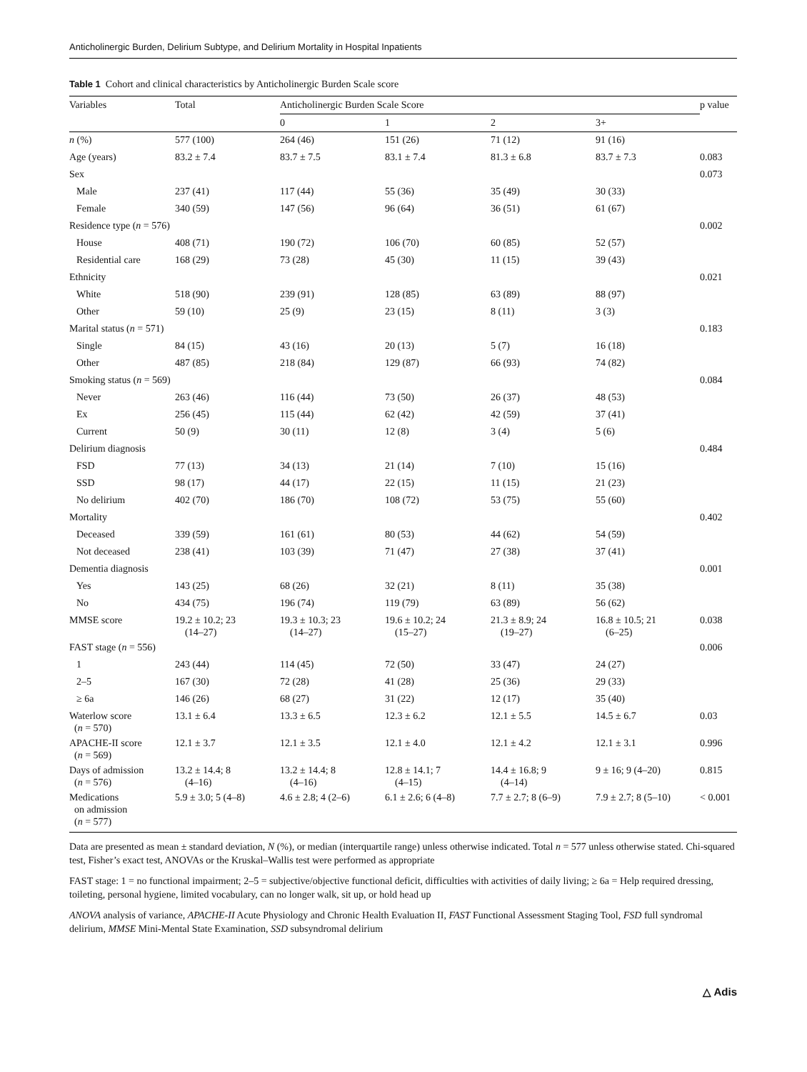Anticholinergic Burden, Delirium Subtype, and Delirium Mortality in Hospital Inpatients
Table 1 Cohort and clinical characteristics by Anticholinergic Burden Scale score
| Variables | Total | Anticholinergic Burden Scale Score | | | | p value |
| --- | --- | --- | --- | --- | --- | --- |
| | | 0 | 1 | 2 | 3+ | |
| n (%) | 577 (100) | 264 (46) | 151 (26) | 71 (12) | 91 (16) | |
| Age (years) | 83.2 ± 7.4 | 83.7 ± 7.5 | 83.1 ± 7.4 | 81.3 ± 6.8 | 83.7 ± 7.3 | 0.083 |
| Sex | | | | | | 0.073 |
| Male | 237 (41) | 117 (44) | 55 (36) | 35 (49) | 30 (33) | |
| Female | 340 (59) | 147 (56) | 96 (64) | 36 (51) | 61 (67) | |
| Residence type ( n = 576) | | | | | | 0.002 |
| House | 408 (71) | 190 (72) | 106 (70) | 60 (85) | 52 (57) | |
| Residential care | 168 (29) | 73 (28) | 45 (30) | 11 (15) | 39 (43) | |
| Ethnicity | | | | | | 0.021 |
| White | 518 (90) | 239 (91) | 128 (85) | 63 (89) | 88 (97) | |
| Other | 59 (10) | 25 (9) | 23 (15) | 8 (11) | 3 (3) | |
| Marital status ( n = 571) | | | | | | 0.183 |
| Single | 84 (15) | 43 (16) | 20 (13) | 5 (7) | 16 (18) | |
| Other | 487 (85) | 218 (84) | 129 (87) | 66 (93) | 74 (82) | |
| Smoking status ( n = 569) | | | | | | 0.084 |
| Never | 263 (46) | 116 (44) | 73 (50) | 26 (37) | 48 (53) | |
| Ex | 256 (45) | 115 (44) | 62 (42) | 42 (59) | 37 (41) | |
| Current | 50 (9) | 30 (11) | 12 (8) | 3 (4) | 5 (6) | |
| Delirium diagnosis | | | | | | 0.484 |
| FSD | 77 (13) | 34 (13) | 21 (14) | 7 (10) | 15 (16) | |
| SSD | 98 (17) | 44 (17) | 22 (15) | 11 (15) | 21 (23) | |
| No delirium | 402 (70) | 186 (70) | 108 (72) | 53 (75) | 55 (60) | |
| Mortality | | | | | | 0.402 |
| Deceased | 339 (59) | 161 (61) | 80 (53) | 44 (62) | 54 (59) | |
| Not deceased | 238 (41) | 103 (39) | 71 (47) | 27 (38) | 37 (41) | |
| Dementia diagnosis | | | | | | 0.001 |
| Yes | 143 (25) | 68 (26) | 32 (21) | 8 (11) | 35 (38) | |
| No | 434 (75) | 196 (74) | 119 (79) | 63 (89) | 56 (62) | |
| MMSE score | 19.2 ± 10.2; 23 (14–27) | 19.3 ± 10.3; 23 (14–27) | 19.6 ± 10.2; 24 (15–27) | 21.3 ± 8.9; 24 (19–27) | 16.8 ± 10.5; 21 (6–25) | 0.038 |
| FAST stage ( n = 556) | | | | | | 0.006 |
| 1 | 243 (44) | 114 (45) | 72 (50) | 33 (47) | 24 (27) | |
| 2–5 | 167 (30) | 72 (28) | 41 (28) | 25 (36) | 29 (33) | |
| ≥ 6a | 146 (26) | 68 (27) | 31 (22) | 12 (17) | 35 (40) | |
| Waterlow score ( n = 570) | 13.1 ± 6.4 | 13.3 ± 6.5 | 12.3 ± 6.2 | 12.1 ± 5.5 | 14.5 ± 6.7 | 0.03 |
| APACHE-II score ( n = 569) | 12.1 ± 3.7 | 12.1 ± 3.5 | 12.1 ± 4.0 | 12.1 ± 4.2 | 12.1 ± 3.1 | 0.996 |
| Days of admission ( n = 576) | 13.2 ± 14.4; 8 (4–16) | 13.2 ± 14.4; 8 (4–16) | 12.8 ± 14.1; 7 (4–15) | 14.4 ± 16.8; 9 (4–14) | 9 ± 16; 9 (4–20) | 0.815 |
| Medications on admission ( n = 577) | 5.9 ± 3.0; 5 (4–8) | 4.6 ± 2.8; 4 (2–6) | 6.1 ± 2.6; 6 (4–8) | 7.7 ± 2.7; 8 (6–9) | 7.9 ± 2.7; 8 (5–10) | < 0.001 |
Data are presented as mean ± standard deviation, N (%), or median (interquartile range) unless otherwise indicated. Total n = 577 unless otherwise stated. Chi-squared test, Fisher’s exact test, ANOVAs or the Kruskal–Wallis test were performed as appropriate
FAST stage: 1 = no functional impairment; 2–5 = subjective/objective functional deficit, difficulties with activities of daily living; ≥ 6a = Help required dressing, toileting, personal hygiene, limited vocabulary, can no longer walk, sit up, or hold head up
ANOVA analysis of variance, APACHE-II Acute Physiology and Chronic Health Evaluation II, FAST Functional Assessment Staging Tool, FSD full syndromal delirium, MMSE Mini-Mental State Examination, SSD subsyndromal delirium
△ Adis